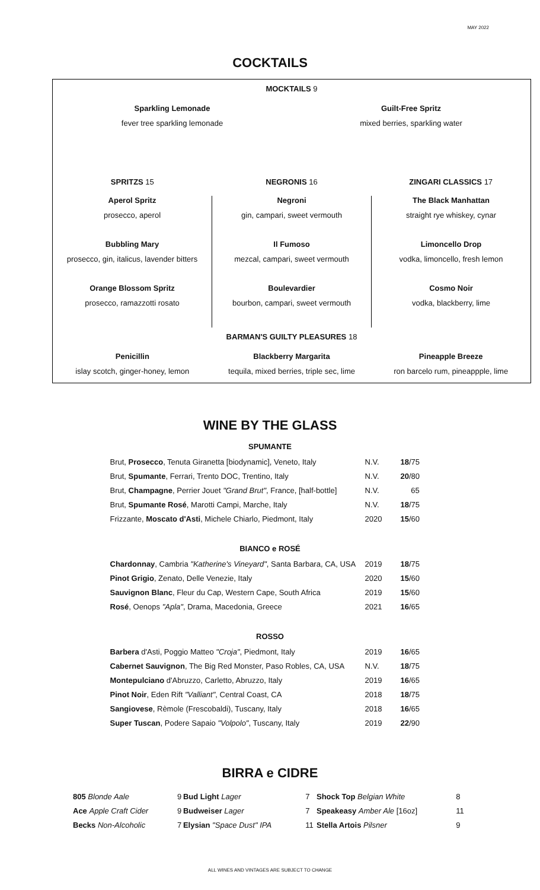MAY 2022
COCKTAILS
MOCKTAILS 9
Sparkling Lemonade
fever tree sparkling lemonade
Guilt-Free Spritz
mixed berries, sparkling water
SPRITZS 15 NEGRONIS 16 ZINGARI CLASSICS 17
Aperol Spritz
prosecco, aperol
Bubbling Mary
prosecco, gin, italicus, lavender bitters
Orange Blossom Spritz
prosecco, ramazzotti rosato
Negroni
gin, campari, sweet vermouth
Il Fumoso
mezcal, campari, sweet vermouth
Boulevardier
bourbon, campari, sweet vermouth
The Black Manhattan
straight rye whiskey, cynar
Limoncello Drop
vodka, limoncello, fresh lemon
Cosmo Noir
vodka, blackberry, lime
BARMAN'S GUILTY PLEASURES 18
Penicillin
islay scotch, ginger-honey, lemon
Blackberry Margarita
tequila, mixed berries, triple sec, lime
Pineapple Breeze
ron barcelo rum, pineappple, lime
WINE BY THE GLASS
| SPUMANTE | | |
| Brut, Prosecco , Tenuta Giranetta [biodynamic], Veneto, Italy | N.V. | 18 /75 |
| Brut, Spumante , Ferrari, Trento DOC, Trentino, Italy | N.V. | 20 /80 |
| Brut, Champagne , Perrier Jouet "Grand Brut" , France, [half-bottle] | N.V. | 65 |
| Brut, Spumante Rosé , Marotti Campi, Marche, Italy | N.V. | 18 /75 |
| Frizzante, Moscato d'Asti , Michele Chiarlo, Piedmont, Italy | 2020 | 15 /60 |
| BIANCO e ROSÉ | | |
| Chardonnay , Cambria "Katherine's Vineyard" , Santa Barbara, CA, USA | 2019 | 18 /75 |
| Pinot Grigio , Zenato, Delle Venezie, Italy | 2020 | 15 /60 |
| Sauvignon Blanc , Fleur du Cap, Western Cape, South Africa | 2019 | 15 /60 |
| Rosé , Oenops "Apla" , Drama, Macedonia, Greece | 2021 | 16 /65 |
| ROSSO | | |
| Barbera d'Asti, Poggio Matteo "Croja" , Piedmont, Italy | 2019 | 16 /65 |
| Cabernet Sauvignon , The Big Red Monster, Paso Robles, CA, USA | N.V. | 18 /75 |
| Montepulciano d'Abruzzo, Carletto, Abruzzo, Italy | 2019 | 16 /65 |
| Pinot Noir , Eden Rift "Valliant" , Central Coast, CA | 2018 | 18 /75 |
| Sangiovese , Rèmole (Frescobaldi), Tuscany, Italy | 2018 | 16 /65 |
| Super Tuscan , Podere Sapaio "Volpolo" , Tuscany, Italy | 2019 | 22 /90 |
BIRRA e CIDRE
| 805 Blonde Aale | 9 | Bud Light Lager | 7 | Shock Top Belgian White | 8 |
| Ace Apple Craft Cider | 9 | Budweiser Lager | 7 | Speakeasy Amber Ale [16oz] | 11 |
| Becks Non-Alcoholic | 7 | Elysian "Space Dust" IPA | 11 | Stella Artois Pilsner | 9 |
ALL WINES AND VINTAGES ARE SUBJECT TO CHANGE